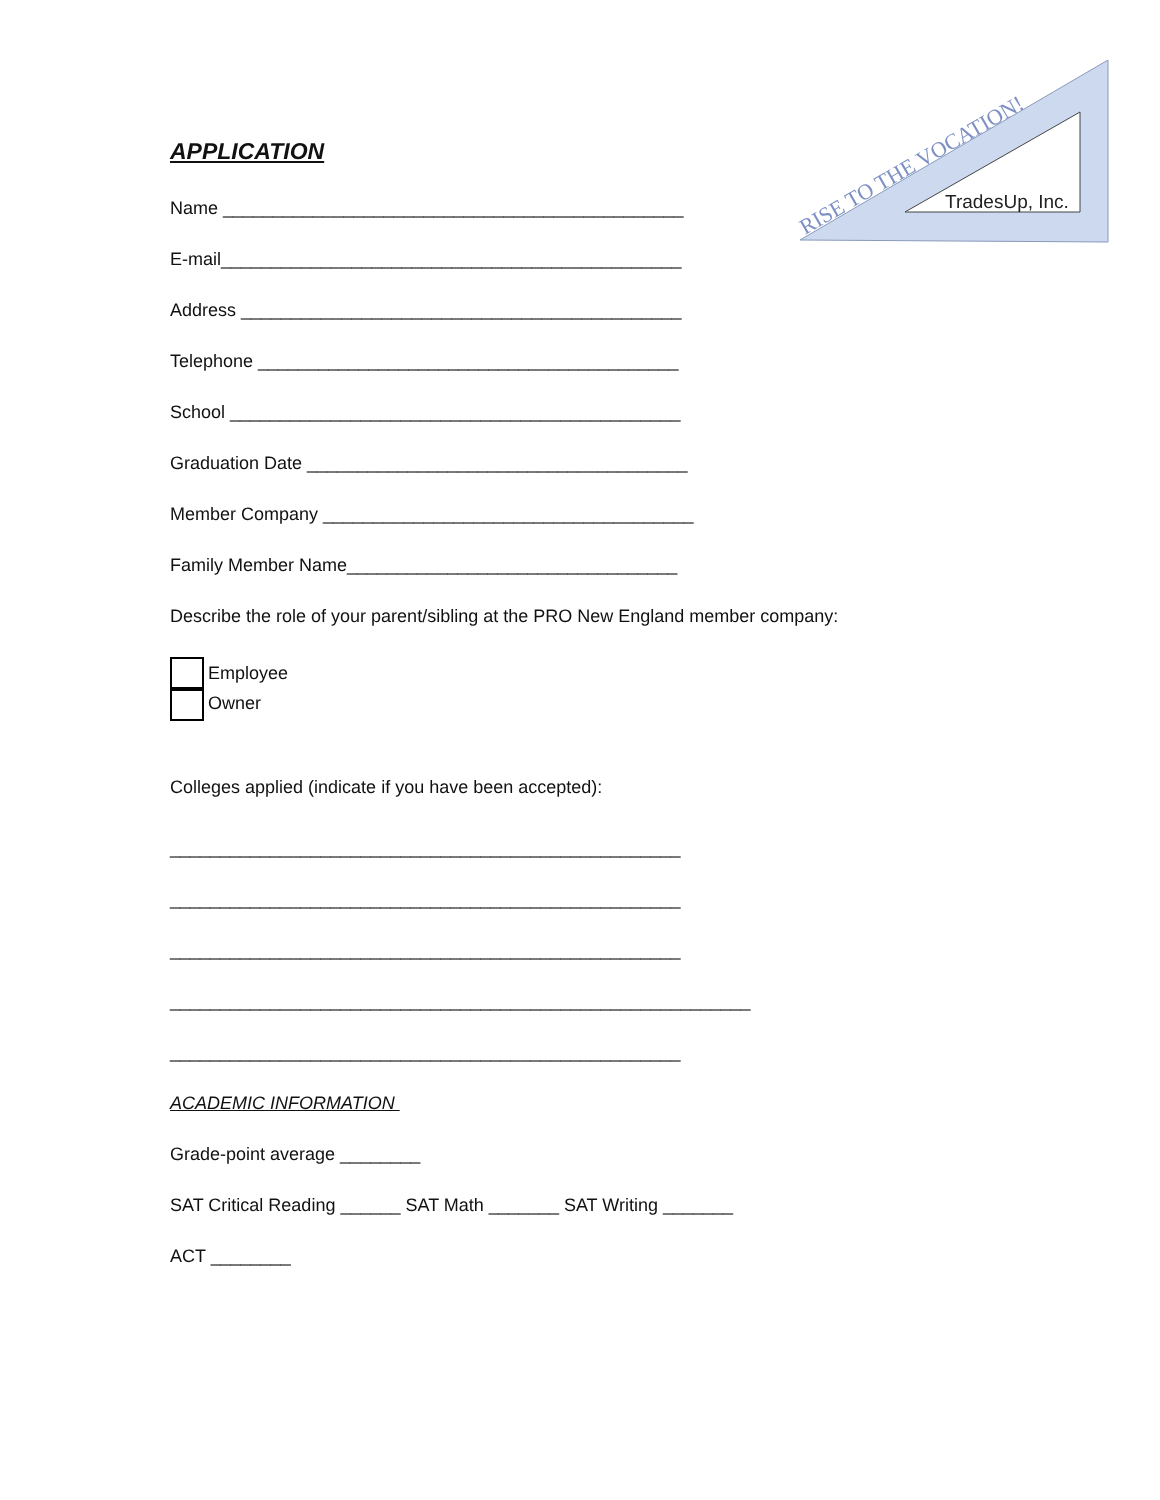TradesUp, Inc.
RISE TO THE VOCATION!
APPLICATION
Name ______________________________________________
E-mail______________________________________________
Address ____________________________________________
Telephone __________________________________________
School _____________________________________________
Graduation Date ______________________________________
Member Company _____________________________________
Family Member Name_________________________________
Describe the role of your parent/sibling at the PRO New England member company:
Employee
Owner
Colleges applied (indicate if you have been accepted):
___________________________________________________
___________________________________________________
___________________________________________________
__________________________________________________________
___________________________________________________
ACADEMIC INFORMATION
Grade-point average ________
SAT Critical Reading ______ SAT Math _______ SAT Writing _______
ACT ________